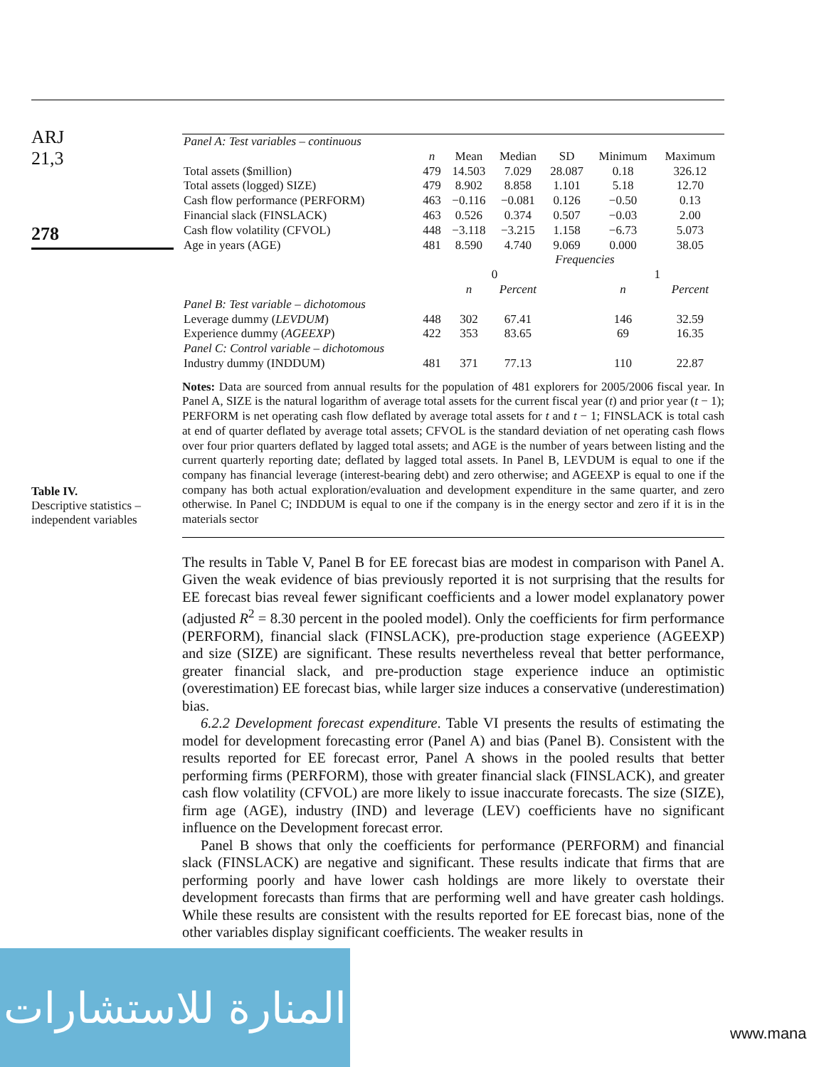ARJ
21,3
278
Table IV.
Descriptive statistics –
independent variables
| Panel A: Test variables – continuous | | | | | | |
| | n | Mean | Median | SD | Minimum | Maximum |
| Total assets ($million) | 479 | 14.503 | 7.029 | 28.087 | 0.18 | 326.12 |
| Total assets (logged) SIZE) | 479 | 8.902 | 8.858 | 1.101 | 5.18 | 12.70 |
| Cash flow performance (PERFORM) | 463 | −0.116 | −0.081 | 0.126 | −0.50 | 0.13 |
| Financial slack (FINSLACK) | 463 | 0.526 | 0.374 | 0.507 | −0.03 | 2.00 |
| Cash flow volatility (CFVOL) | 448 | −3.118 | −3.215 | 1.158 | −6.73 | 5.073 |
| Age in years (AGE) | 481 | 8.590 | 4.740 | 9.069 | 0.000 | 38.05 |
| | | Frequencies | | | | |
| | | 0 | | | 1 | |
| | | n | Percent | | n | Percent |
| Panel B: Test variable – dichotomous | | | | | | |
| Leverage dummy ( LEVDUM ) | 448 | 302 | 67.41 | | 146 | 32.59 |
| Experience dummy ( AGEEXP ) | 422 | 353 | 83.65 | | 69 | 16.35 |
| Panel C: Control variable – dichotomous | | | | | | |
| Industry dummy (INDDUM) | 481 | 371 | 77.13 | | 110 | 22.87 |
Notes: Data are sourced from annual results for the population of 481 explorers for 2005/2006 fiscal year. In Panel A, SIZE is the natural logarithm of average total assets for the current fiscal year (t) and prior year (t − 1); PERFORM is net operating cash flow deflated by average total assets for t and t − 1; FINSLACK is total cash at end of quarter deflated by average total assets; CFVOL is the standard deviation of net operating cash flows over four prior quarters deflated by lagged total assets; and AGE is the number of years between listing and the current quarterly reporting date; deflated by lagged total assets. In Panel B, LEVDUM is equal to one if the company has financial leverage (interest-bearing debt) and zero otherwise; and AGEEXP is equal to one if the company has both actual exploration/evaluation and development expenditure in the same quarter, and zero otherwise. In Panel C; INDDUM is equal to one if the company is in the energy sector and zero if it is in the materials sector
The results in Table V, Panel B for EE forecast bias are modest in comparison with Panel A. Given the weak evidence of bias previously reported it is not surprising that the results for EE forecast bias reveal fewer significant coefficients and a lower model explanatory power (adjusted R<sup>2</sup> = 8.30 percent in the pooled model). Only the coefficients for firm performance (PERFORM), financial slack (FINSLACK), pre-production stage experience (AGEEXP) and size (SIZE) are significant. These results nevertheless reveal that better performance, greater financial slack, and pre-production stage experience induce an optimistic (overestimation) EE forecast bias, while larger size induces a conservative (underestimation) bias.
6.2.2 Development forecast expenditure. Table VI presents the results of estimating the model for development forecasting error (Panel A) and bias (Panel B). Consistent with the results reported for EE forecast error, Panel A shows in the pooled results that better performing firms (PERFORM), those with greater financial slack (FINSLACK), and greater cash flow volatility (CFVOL) are more likely to issue inaccurate forecasts. The size (SIZE), firm age (AGE), industry (IND) and leverage (LEV) coefficients have no significant influence on the Development forecast error.
Panel B shows that only the coefficients for performance (PERFORM) and financial slack (FINSLACK) are negative and significant. These results indicate that firms that are performing poorly and have lower cash holdings are more likely to overstate their development forecasts than firms that are performing well and have greater cash holdings. While these results are consistent with the results reported for EE forecast bias, none of the other variables display significant coefficients. The weaker results in
المنارة للاستشارات
www.mana